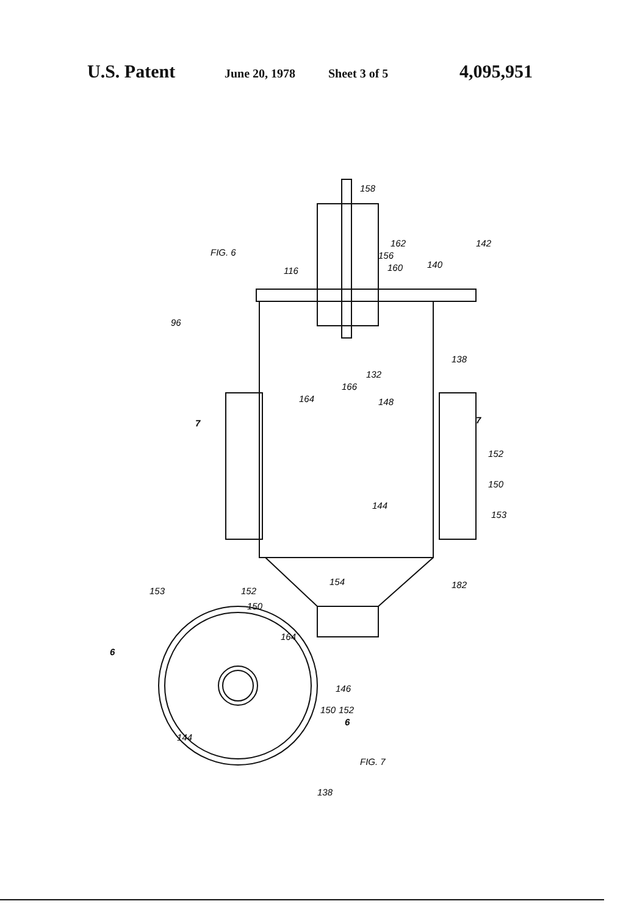U.S. Patent June 20, 1978 Sheet 3 of 5 4,095,951
FIG. 6
158
162
142
116
156
160
140
96
138
132
166
164
148
7
7
152
150
144
153
154
182
153
152
150
164
6
146
150
152
6
144
FIG. 7
138